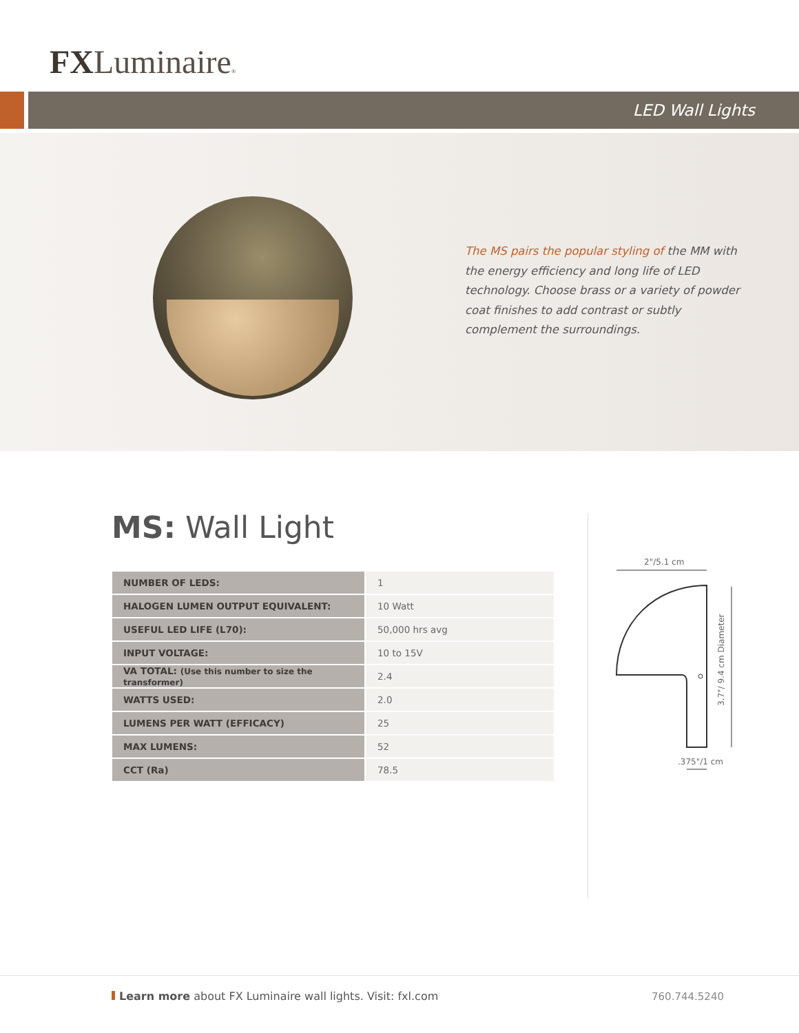FXLuminaire®
LED Wall Lights
The MS pairs the popular styling of the MM with the energy efficiency and long life of LED technology. Choose brass or a variety of powder coat finishes to add contrast or subtly complement the surroundings.
MS: Wall Light
| NUMBER OF LEDS: | 1 |
| HALOGEN LUMEN OUTPUT EQUIVALENT: | 10 Watt |
| USEFUL LED LIFE (L70): | 50,000 hrs avg |
| INPUT VOLTAGE: | 10 to 15V |
| VA TOTAL: (Use this number to size the transformer) | 2.4 |
| WATTS USED: | 2.0 |
| LUMENS PER WATT (EFFICACY) | 25 |
| MAX LUMENS: | 52 |
| CCT (Ra) | 78.5 |
2"/5.1 cm
3.7"/ 9.4 cm Diameter
.375"/1 cm
Learn more about FX Luminaire wall lights. Visit: fxl.com
760.744.5240